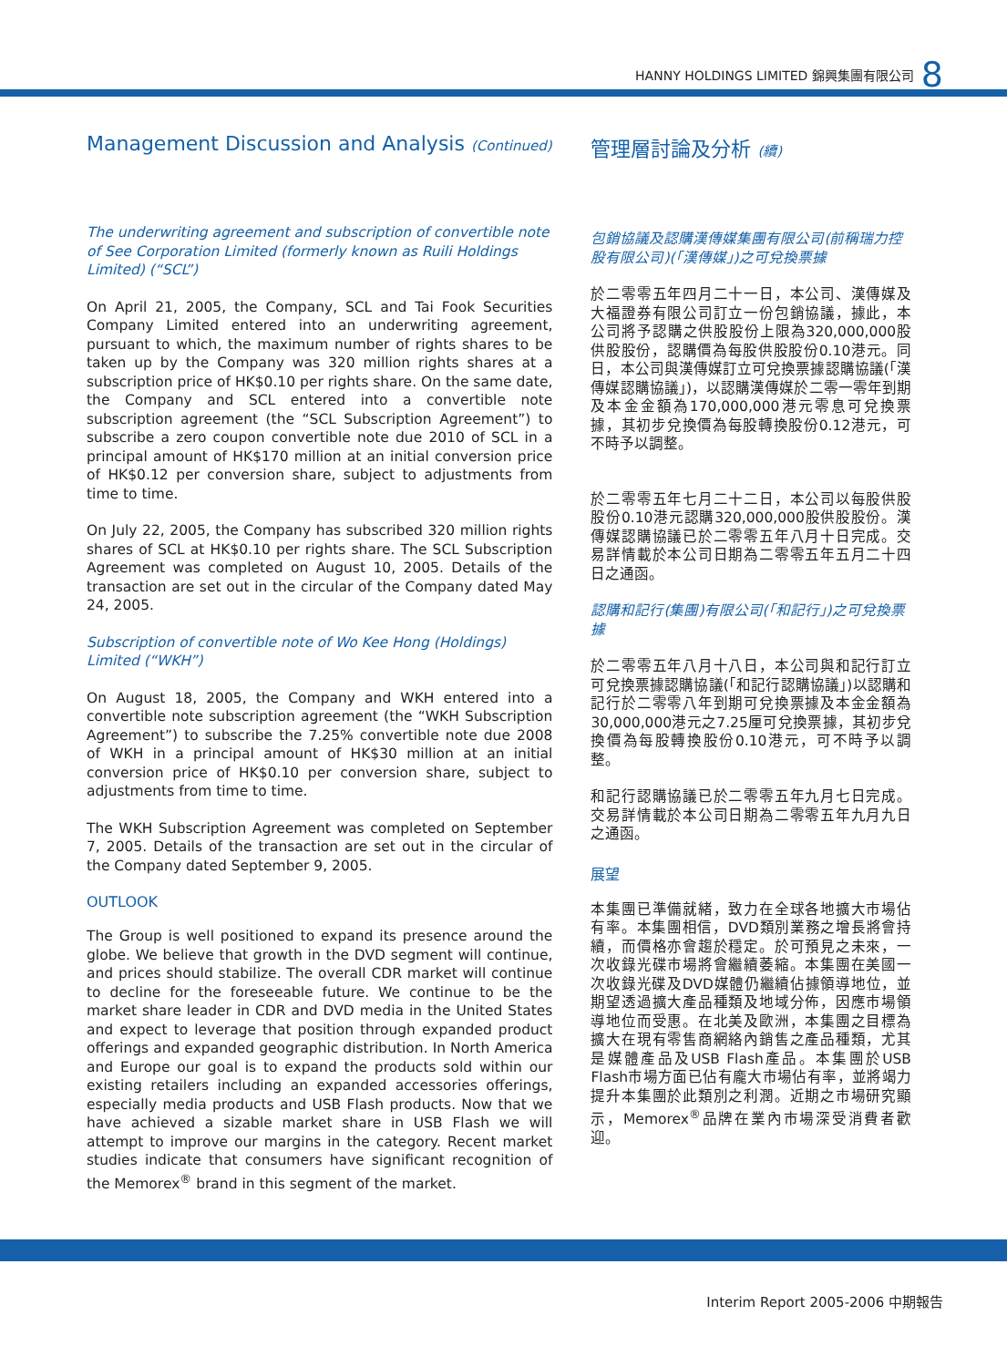HANNY HOLDINGS LIMITED 錦興集團有限公司 8
Management Discussion and Analysis (Continued)
The underwriting agreement and subscription of convertible note of See Corporation Limited (formerly known as Ruili Holdings Limited) (“SCL”)
On April 21, 2005, the Company, SCL and Tai Fook Securities Company Limited entered into an underwriting agreement, pursuant to which, the maximum number of rights shares to be taken up by the Company was 320 million rights shares at a subscription price of HK$0.10 per rights share. On the same date, the Company and SCL entered into a convertible note subscription agreement (the “SCL Subscription Agreement”) to subscribe a zero coupon convertible note due 2010 of SCL in a principal amount of HK$170 million at an initial conversion price of HK$0.12 per conversion share, subject to adjustments from time to time.
On July 22, 2005, the Company has subscribed 320 million rights shares of SCL at HK$0.10 per rights share. The SCL Subscription Agreement was completed on August 10, 2005. Details of the transaction are set out in the circular of the Company dated May 24, 2005.
Subscription of convertible note of Wo Kee Hong (Holdings) Limited (“WKH”)
On August 18, 2005, the Company and WKH entered into a convertible note subscription agreement (the “WKH Subscription Agreement”) to subscribe the 7.25% convertible note due 2008 of WKH in a principal amount of HK$30 million at an initial conversion price of HK$0.10 per conversion share, subject to adjustments from time to time.
The WKH Subscription Agreement was completed on September 7, 2005. Details of the transaction are set out in the circular of the Company dated September 9, 2005.
OUTLOOK
The Group is well positioned to expand its presence around the globe. We believe that growth in the DVD segment will continue, and prices should stabilize. The overall CDR market will continue to decline for the foreseeable future. We continue to be the market share leader in CDR and DVD media in the United States and expect to leverage that position through expanded product offerings and expanded geographic distribution. In North America and Europe our goal is to expand the products sold within our existing retailers including an expanded accessories offerings, especially media products and USB Flash products. Now that we have achieved a sizable market share in USB Flash we will attempt to improve our margins in the category. Recent market studies indicate that consumers have significant recognition of the Memorex<sup>®</sup> brand in this segment of the market.
管理層討論及分析 (續)
包銷協議及認購漢傳媒集團有限公司(前稱瑞力控股有限公司)(「漢傳媒」)之可兌換票據
於二零零五年四月二十一日，本公司、漢傳媒及大福證券有限公司訂立一份包銷協議，據此，本公司將予認購之供股股份上限為320,000,000股供股股份，認購價為每股供股股份0.10港元。同日，本公司與漢傳媒訂立可兌換票據認購協議(「漢傳媒認購協議」)，以認購漢傳媒於二零一零年到期及本金金額為170,000,000港元零息可兌換票據，其初步兌換價為每股轉換股份0.12港元，可不時予以調整。
於二零零五年七月二十二日，本公司以每股供股股份0.10港元認購320,000,000股供股股份。漢傳媒認購協議已於二零零五年八月十日完成。交易詳情載於本公司日期為二零零五年五月二十四日之通函。
認購和記行(集團)有限公司(「和記行」)之可兌換票據
於二零零五年八月十八日，本公司與和記行訂立可兌換票據認購協議(「和記行認購協議」)以認購和記行於二零零八年到期可兌換票據及本金金額為30,000,000港元之7.25厘可兌換票據，其初步兌換價為每股轉換股份0.10港元，可不時予以調整。
和記行認購協議已於二零零五年九月七日完成。交易詳情載於本公司日期為二零零五年九月九日之通函。
展望
本集團已準備就緒，致力在全球各地擴大市場佔有率。本集團相信，DVD類別業務之增長將會持續，而價格亦會趨於穩定。於可預見之未來，一次收錄光碟市場將會繼續萎縮。本集團在美國一次收錄光碟及DVD媒體仍繼續佔據領導地位，並期望透過擴大產品種類及地域分佈，因應市場領導地位而受惠。在北美及歐洲，本集團之目標為擴大在現有零售商網絡內銷售之產品種類，尤其是媒體產品及USB Flash產品。本集團於USB Flash市場方面已佔有龐大市場佔有率，並將竭力提升本集團於此類別之利潤。近期之市場研究顯示，Memorex<sup>®</sup>品牌在業內市場深受消費者歡迎。
Interim Report 2005-2006 中期報告